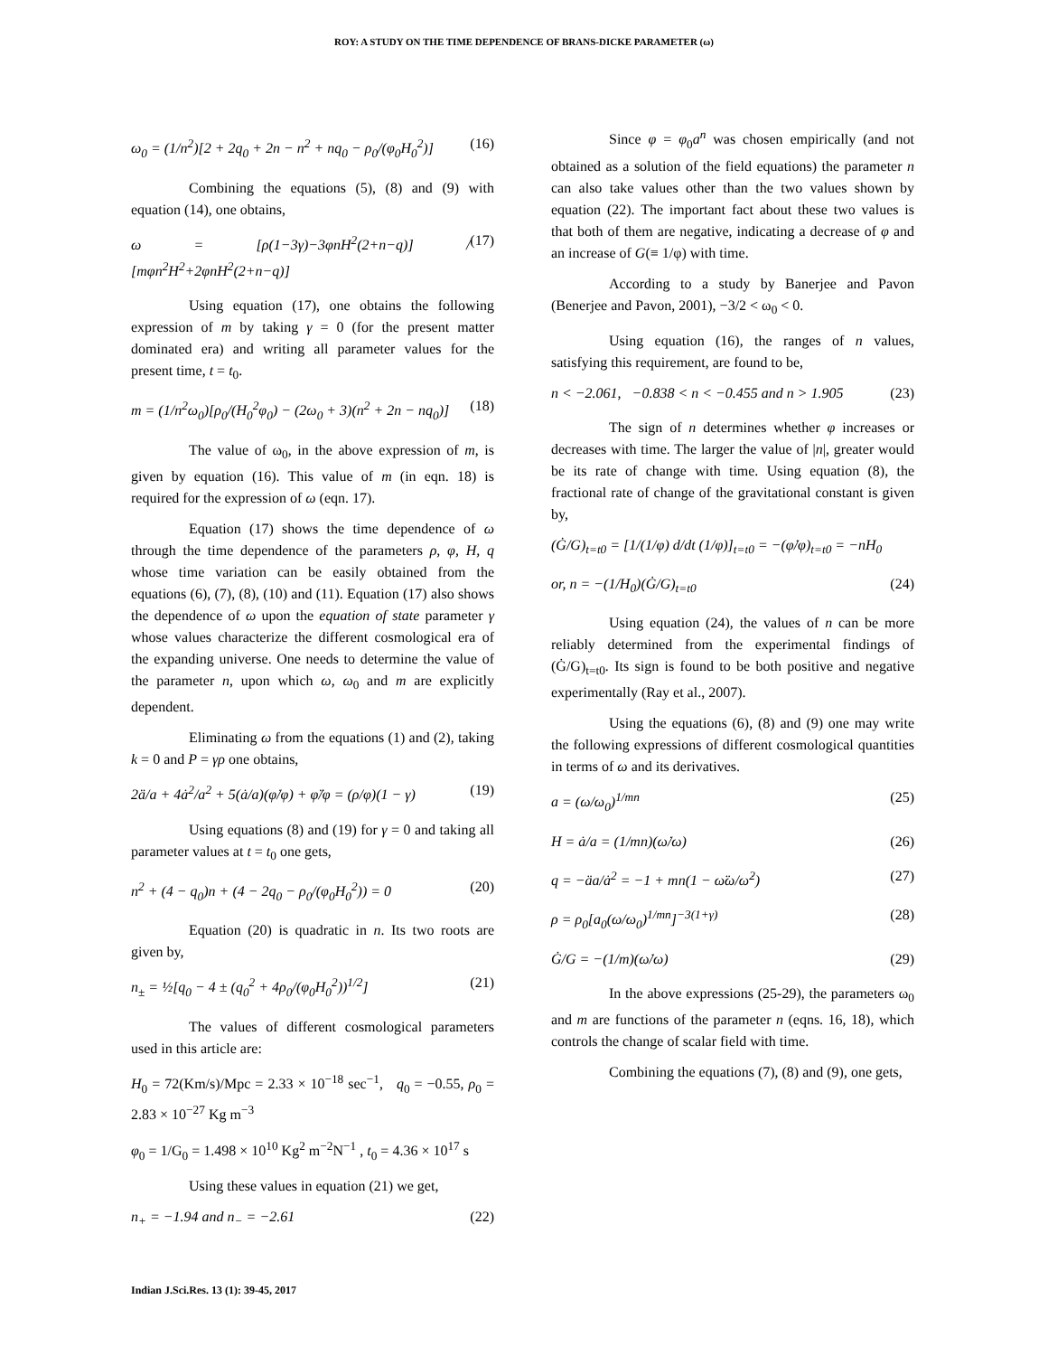ROY: A STUDY ON THE TIME DEPENDENCE OF BRANS-DICKE PARAMETER (ω)
ω<sub>0</sub> = (1/n<sup>2</sup>)[2 + 2q<sub>0</sub> + 2n − n<sup>2</sup> + nq<sub>0</sub> − ρ<sub>0</sub>/(φ<sub>0</sub>H<sub>0</sub><sup>2</sup>)] (16)
Combining the equations (5), (8) and (9) with equation (14), one obtains,
ω = [ρ(1−3γ)−3φnH<sup>2</sup>(2+n−q)] / [mφn<sup>2</sup>H<sup>2</sup>+2φnH<sup>2</sup>(2+n−q)] (17)
Using equation (17), one obtains the following expression of m by taking γ = 0 (for the present matter dominated era) and writing all parameter values for the present time, t = t<sub>0</sub>.
m = (1/n<sup>2</sup>ω<sub>0</sub>)[ρ<sub>0</sub>/(H<sub>0</sub><sup>2</sup>φ<sub>0</sub>) − (2ω<sub>0</sub> + 3)(n<sup>2</sup> + 2n − nq<sub>0</sub>)] (18)
The value of ω<sub>0</sub>, in the above expression of m, is given by equation (16). This value of m (in eqn. 18) is required for the expression of ω (eqn. 17).
Equation (17) shows the time dependence of ω through the time dependence of the parameters ρ, φ, H, q whose time variation can be easily obtained from the equations (6), (7), (8), (10) and (11). Equation (17) also shows the dependence of ω upon the equation of state parameter γ whose values characterize the different cosmological era of the expanding universe. One needs to determine the value of the parameter n, upon which ω, ω<sub>0</sub> and m are explicitly dependent.
Eliminating ω from the equations (1) and (2), taking k = 0 and P = γρ one obtains,
2ä/a + 4ȧ<sup>2</sup>/a<sup>2</sup> + 5(ȧ/a)(φ̇/φ) + φ̈/φ = (ρ/φ)(1 − γ) (19)
Using equations (8) and (19) for γ = 0 and taking all parameter values at t = t<sub>0</sub> one gets,
n<sup>2</sup> + (4 − q<sub>0</sub>)n + (4 − 2q<sub>0</sub> − ρ<sub>0</sub>/(φ<sub>0</sub>H<sub>0</sub><sup>2</sup>)) = 0 (20)
Equation (20) is quadratic in n. Its two roots are given by,
n<sub>±</sub> = ½[q<sub>0</sub> − 4 ± (q<sub>0</sub><sup>2</sup> + 4ρ<sub>0</sub>/(φ<sub>0</sub>H<sub>0</sub><sup>2</sup>))<sup>1/2</sup>] (21)
The values of different cosmological parameters used in this article are:
H<sub>0</sub> = 72(Km/s)/Mpc = 2.33 × 10<sup>−18</sup> sec<sup>−1</sup>, q<sub>0</sub> = −0.55, ρ<sub>0</sub> = 2.83 × 10<sup>−27</sup> Kg m<sup>−3</sup>
φ<sub>0</sub> = 1/G<sub>0</sub> = 1.498 × 10<sup>10</sup> Kg<sup>2</sup> m<sup>−2</sup>N<sup>−1</sup> , t<sub>0</sub> = 4.36 × 10<sup>17</sup> s
Using these values in equation (21) we get,
n<sub>+</sub> = −1.94 and n<sub>−</sub> = −2.61 (22)
Since φ = φ<sub>0</sub>a<sup>n</sup> was chosen empirically (and not obtained as a solution of the field equations) the parameter n can also take values other than the two values shown by equation (22). The important fact about these two values is that both of them are negative, indicating a decrease of φ and an increase of G(≡ 1/φ) with time.
According to a study by Banerjee and Pavon (Benerjee and Pavon, 2001), −3/2 < ω<sub>0</sub> < 0.
Using equation (16), the ranges of n values, satisfying this requirement, are found to be,
n < −2.061, −0.838 < n < −0.455 and n > 1.905 (23)
The sign of n determines whether φ increases or decreases with time. The larger the value of |n|, greater would be its rate of change with time. Using equation (8), the fractional rate of change of the gravitational constant is given by,
(Ġ/G)<sub>t=t0</sub> = [1/(1/φ) d/dt (1/φ)]<sub>t=t0</sub> = −(φ̇/φ)<sub>t=t0</sub> = −nH<sub>0</sub>
or, n = −(1/H<sub>0</sub>)(Ġ/G)<sub>t=t0</sub> (24)
Using equation (24), the values of n can be more reliably determined from the experimental findings of (Ġ/G)<sub>t=t0</sub>. Its sign is found to be both positive and negative experimentally (Ray et al., 2007).
Using the equations (6), (8) and (9) one may write the following expressions of different cosmological quantities in terms of ω and its derivatives.
a = (ω/ω<sub>0</sub>)<sup>1/mn</sup> (25)
H = ȧ/a = (1/mn)(ω̇/ω) (26)
q = −äa/ȧ<sup>2</sup> = −1 + mn(1 − ω̈ω/ω̇<sup>2</sup>) (27)
ρ = ρ<sub>0</sub>[a<sub>0</sub>(ω/ω<sub>0</sub>)<sup>1/mn</sup>]<sup>−3(1+γ)</sup> (28)
Ġ/G = −(1/m)(ω̇/ω) (29)
In the above expressions (25-29), the parameters ω<sub>0</sub> and m are functions of the parameter n (eqns. 16, 18), which controls the change of scalar field with time.
Combining the equations (7), (8) and (9), one gets,
Indian J.Sci.Res. 13 (1): 39-45, 2017